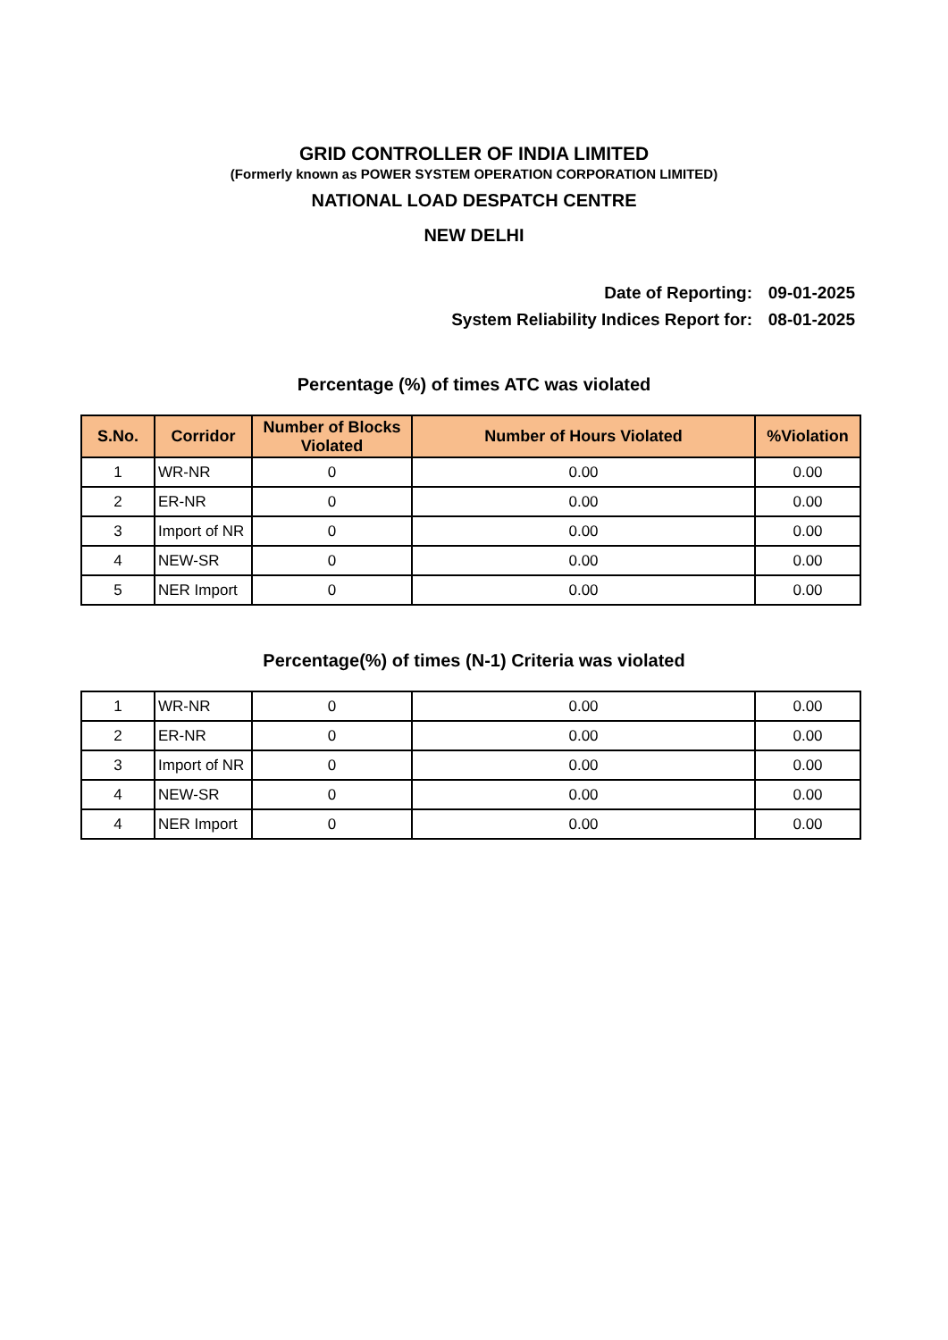GRID CONTROLLER OF INDIA LIMITED
(Formerly known as POWER SYSTEM OPERATION CORPORATION LIMITED)
NATIONAL LOAD DESPATCH CENTRE
NEW DELHI
Date of Reporting: 09-01-2025
System Reliability Indices Report for: 08-01-2025
Percentage (%) of times ATC was violated
| S.No. | Corridor | Number of Blocks Violated | Number of Hours Violated | %Violation |
| --- | --- | --- | --- | --- |
| 1 | WR-NR | 0 | 0.00 | 0.00 |
| 2 | ER-NR | 0 | 0.00 | 0.00 |
| 3 | Import of NR | 0 | 0.00 | 0.00 |
| 4 | NEW-SR | 0 | 0.00 | 0.00 |
| 5 | NER Import | 0 | 0.00 | 0.00 |
Percentage(%) of times (N-1) Criteria was violated
| 1 | WR-NR | 0 | 0.00 | 0.00 |
| 2 | ER-NR | 0 | 0.00 | 0.00 |
| 3 | Import of NR | 0 | 0.00 | 0.00 |
| 4 | NEW-SR | 0 | 0.00 | 0.00 |
| 4 | NER Import | 0 | 0.00 | 0.00 |